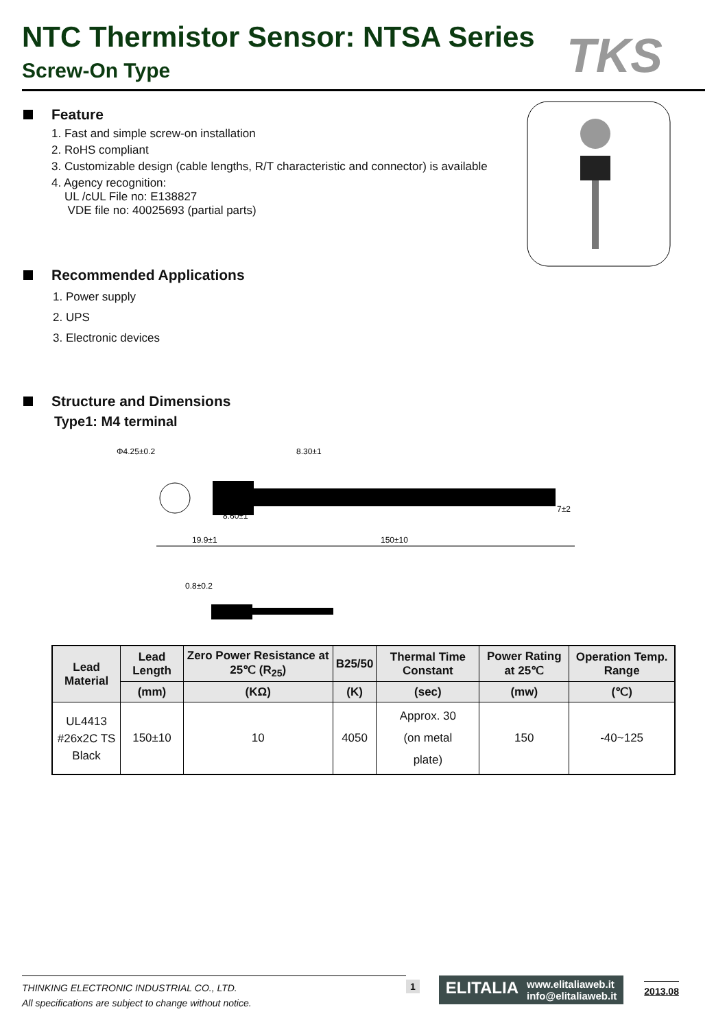NTC Thermistor Sensor: NTSA Series
Screw-On Type
TKS
Feature
1. Fast and simple screw-on installation
2. RoHS compliant
3. Customizable design (cable lengths, R/T characteristic and connector) is available
4. Agency recognition:
UL /cUL File no: E138827
VDE file no: 40025693 (partial parts)
Recommended Applications
1. Power supply
2. UPS
3. Electronic devices
Structure and Dimensions
Type1: M4 terminal
Φ4.25±0.2
8.30±1
8.60±1
19.9±1
150±10
7±2
0.8±0.2
| Lead Material | Lead Length | Zero Power Resistance at 25℃ (R<sub>25</sub>) | B25/50 | Thermal Time Constant | Power Rating at 25℃ | Operation Temp. Range |
| --- | --- | --- | --- | --- | --- | --- |
| | (mm) | (KΩ) | (K) | (sec) | (mw) | (℃) |
| UL4413 #26x2C TS Black | 150±10 | 10 | 4050 | Approx. 30 (on metal plate) | 150 | -40~125 |
THINKING ELECTRONIC INDUSTRIAL CO., LTD.
All specifications are subject to change without notice.
1
ELITALIA www.elitaliaweb.it
info@elitaliaweb.it
2013.08